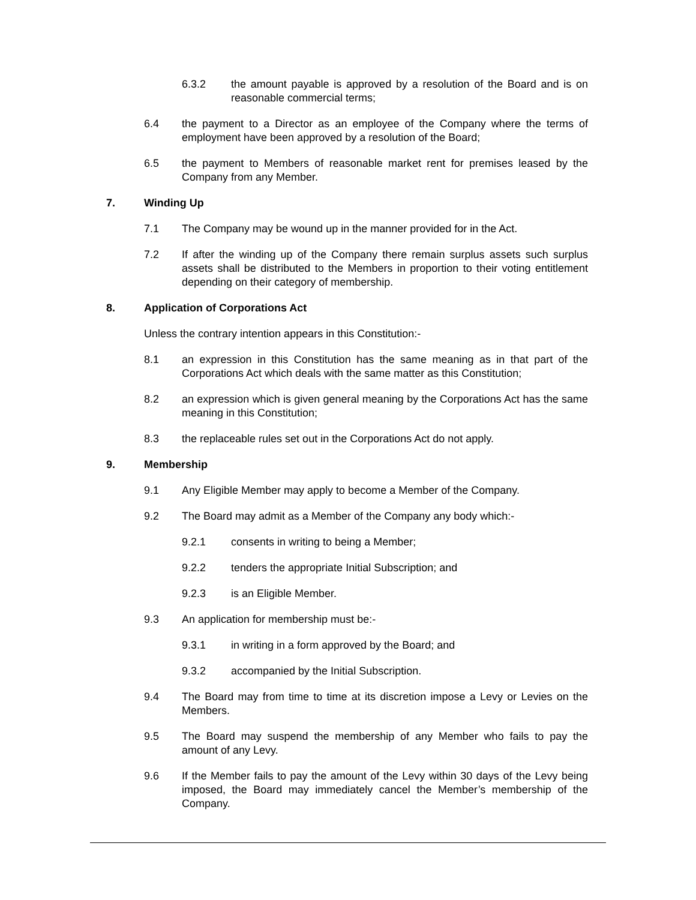6.3.2 the amount payable is approved by a resolution of the Board and is on reasonable commercial terms;
6.4 the payment to a Director as an employee of the Company where the terms of employment have been approved by a resolution of the Board;
6.5 the payment to Members of reasonable market rent for premises leased by the Company from any Member.
7. Winding Up
7.1 The Company may be wound up in the manner provided for in the Act.
7.2 If after the winding up of the Company there remain surplus assets such surplus assets shall be distributed to the Members in proportion to their voting entitlement depending on their category of membership.
8. Application of Corporations Act
Unless the contrary intention appears in this Constitution:-
8.1 an expression in this Constitution has the same meaning as in that part of the Corporations Act which deals with the same matter as this Constitution;
8.2 an expression which is given general meaning by the Corporations Act has the same meaning in this Constitution;
8.3 the replaceable rules set out in the Corporations Act do not apply.
9. Membership
9.1 Any Eligible Member may apply to become a Member of the Company.
9.2 The Board may admit as a Member of the Company any body which:-
9.2.1 consents in writing to being a Member;
9.2.2 tenders the appropriate Initial Subscription; and
9.2.3 is an Eligible Member.
9.3 An application for membership must be:-
9.3.1 in writing in a form approved by the Board; and
9.3.2 accompanied by the Initial Subscription.
9.4 The Board may from time to time at its discretion impose a Levy or Levies on the Members.
9.5 The Board may suspend the membership of any Member who fails to pay the amount of any Levy.
9.6 If the Member fails to pay the amount of the Levy within 30 days of the Levy being imposed, the Board may immediately cancel the Member’s membership of the Company.